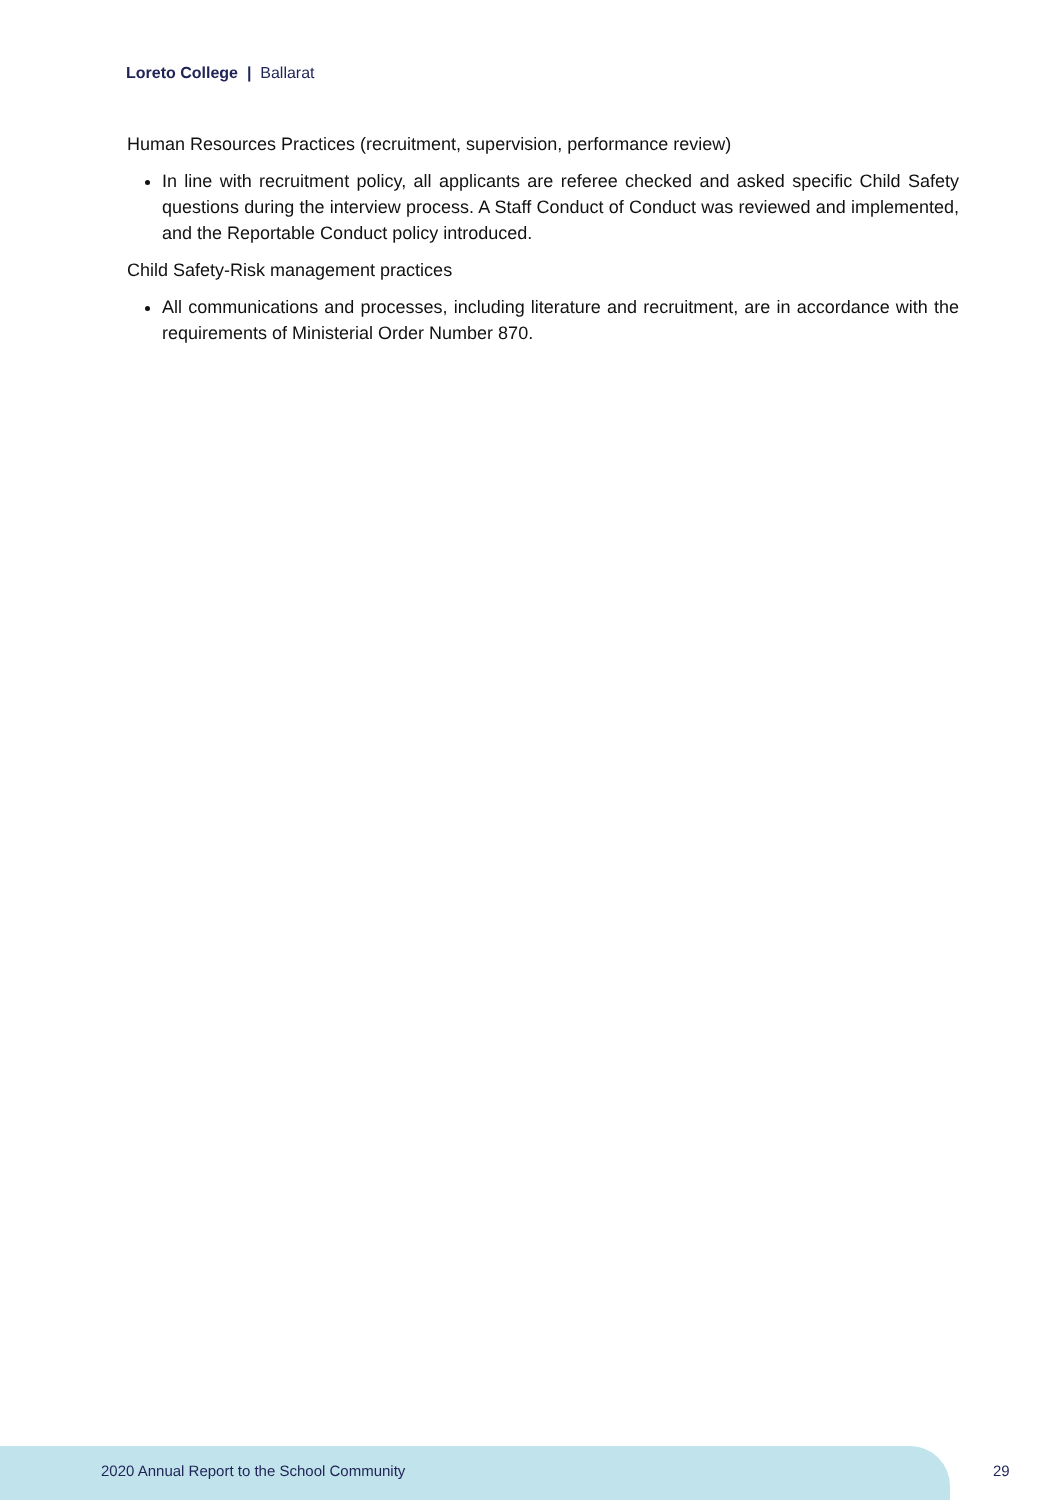Loreto College | Ballarat
Human Resources Practices (recruitment, supervision, performance review)
In line with recruitment policy, all applicants are referee checked and asked specific Child Safety questions during the interview process. A Staff Conduct of Conduct was reviewed and implemented, and the Reportable Conduct policy introduced.
Child Safety-Risk management practices
All communications and processes, including literature and recruitment, are in accordance with the requirements of Ministerial Order Number 870.
2020 Annual Report to the School Community
29